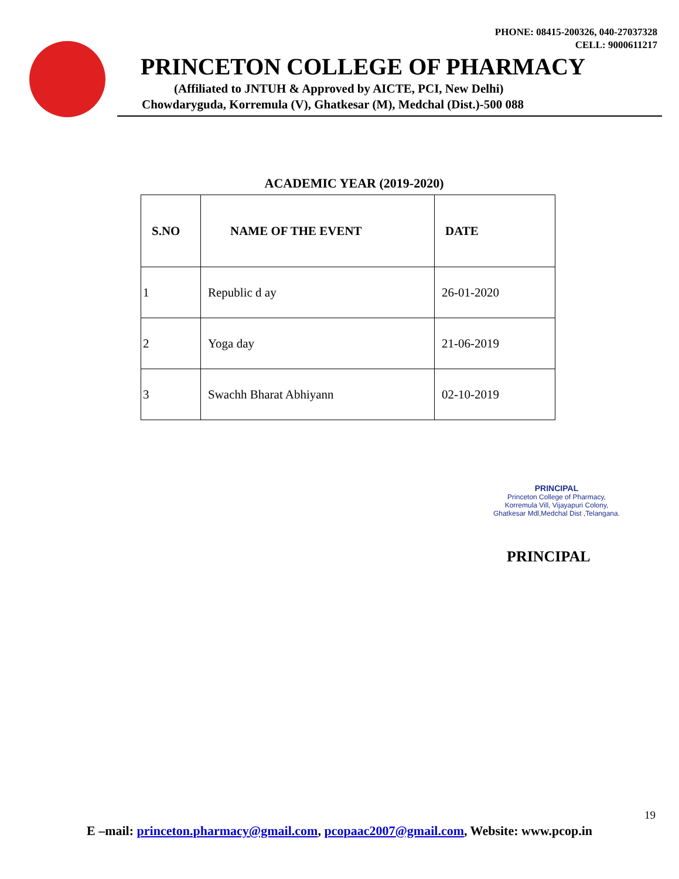PHONE: 08415-200326, 040-27037328
CELL: 9000611217
PRINCETON COLLEGE OF PHARMACY
(Affiliated to JNTUH & Approved by AICTE, PCI, New Delhi)
Chowdaryguda, Korremula (V), Ghatkesar (M), Medchal (Dist.)-500 088
ACADEMIC YEAR (2019-2020)
| S.NO | NAME OF THE EVENT | DATE |
| --- | --- | --- |
| 1 | Republic d ay | 26-01-2020 |
| 2 | Yoga day | 21-06-2019 |
| 3 | Swachh Bharat Abhiyann | 02-10-2019 |
PRINCIPAL
Princeton College of Pharmacy,
Korremula Vill, Vijayapuri Colony,
Ghatkesar Mdl,Medchal Dist ,Telangana.
PRINCIPAL
19
E –mail: princeton.pharmacy@gmail.com, pcopaac2007@gmail.com, Website: www.pcop.in